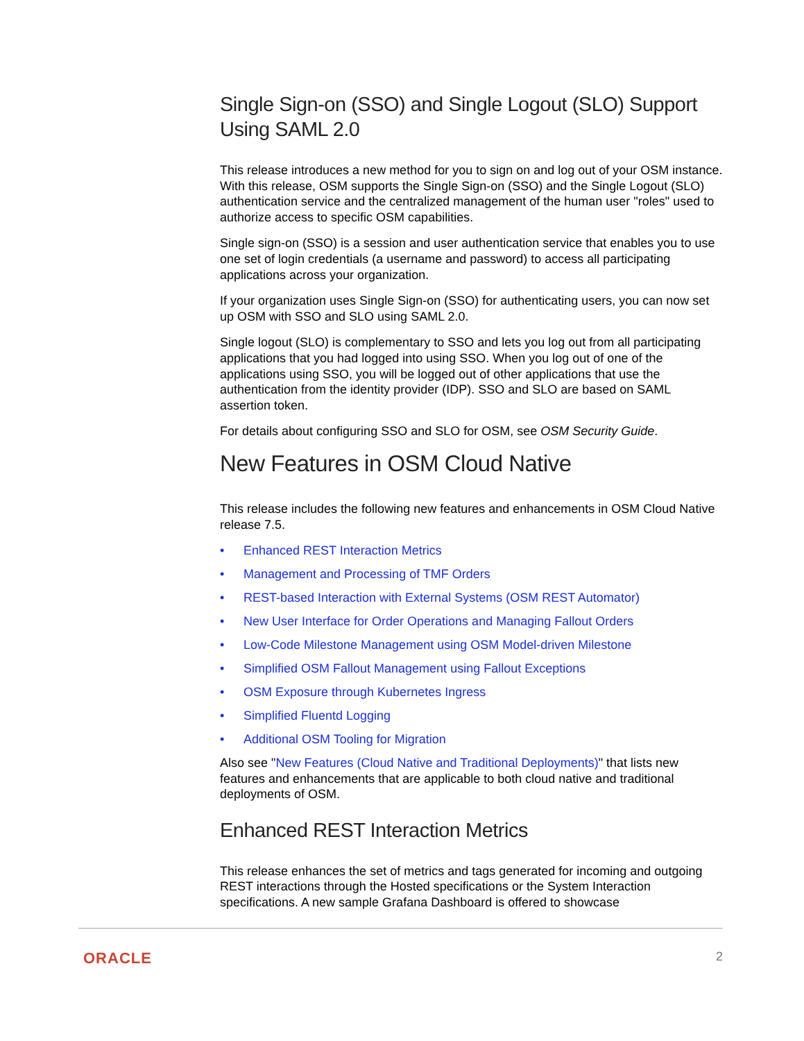Single Sign-on (SSO) and Single Logout (SLO) Support Using SAML 2.0
This release introduces a new method for you to sign on and log out of your OSM instance. With this release, OSM supports the Single Sign-on (SSO) and the Single Logout (SLO) authentication service and the centralized management of the human user "roles" used to authorize access to specific OSM capabilities.
Single sign-on (SSO) is a session and user authentication service that enables you to use one set of login credentials (a username and password) to access all participating applications across your organization.
If your organization uses Single Sign-on (SSO) for authenticating users, you can now set up OSM with SSO and SLO using SAML 2.0.
Single logout (SLO) is complementary to SSO and lets you log out from all participating applications that you had logged into using SSO. When you log out of one of the applications using SSO, you will be logged out of other applications that use the authentication from the identity provider (IDP). SSO and SLO are based on SAML assertion token.
For details about configuring SSO and SLO for OSM, see OSM Security Guide.
New Features in OSM Cloud Native
This release includes the following new features and enhancements in OSM Cloud Native release 7.5.
• Enhanced REST Interaction Metrics
• Management and Processing of TMF Orders
• REST-based Interaction with External Systems (OSM REST Automator)
• New User Interface for Order Operations and Managing Fallout Orders
• Low-Code Milestone Management using OSM Model-driven Milestone
• Simplified OSM Fallout Management using Fallout Exceptions
• OSM Exposure through Kubernetes Ingress
• Simplified Fluentd Logging
• Additional OSM Tooling for Migration
Also see "New Features (Cloud Native and Traditional Deployments)" that lists new features and enhancements that are applicable to both cloud native and traditional deployments of OSM.
Enhanced REST Interaction Metrics
This release enhances the set of metrics and tags generated for incoming and outgoing REST interactions through the Hosted specifications or the System Interaction specifications. A new sample Grafana Dashboard is offered to showcase
ORACLE 2